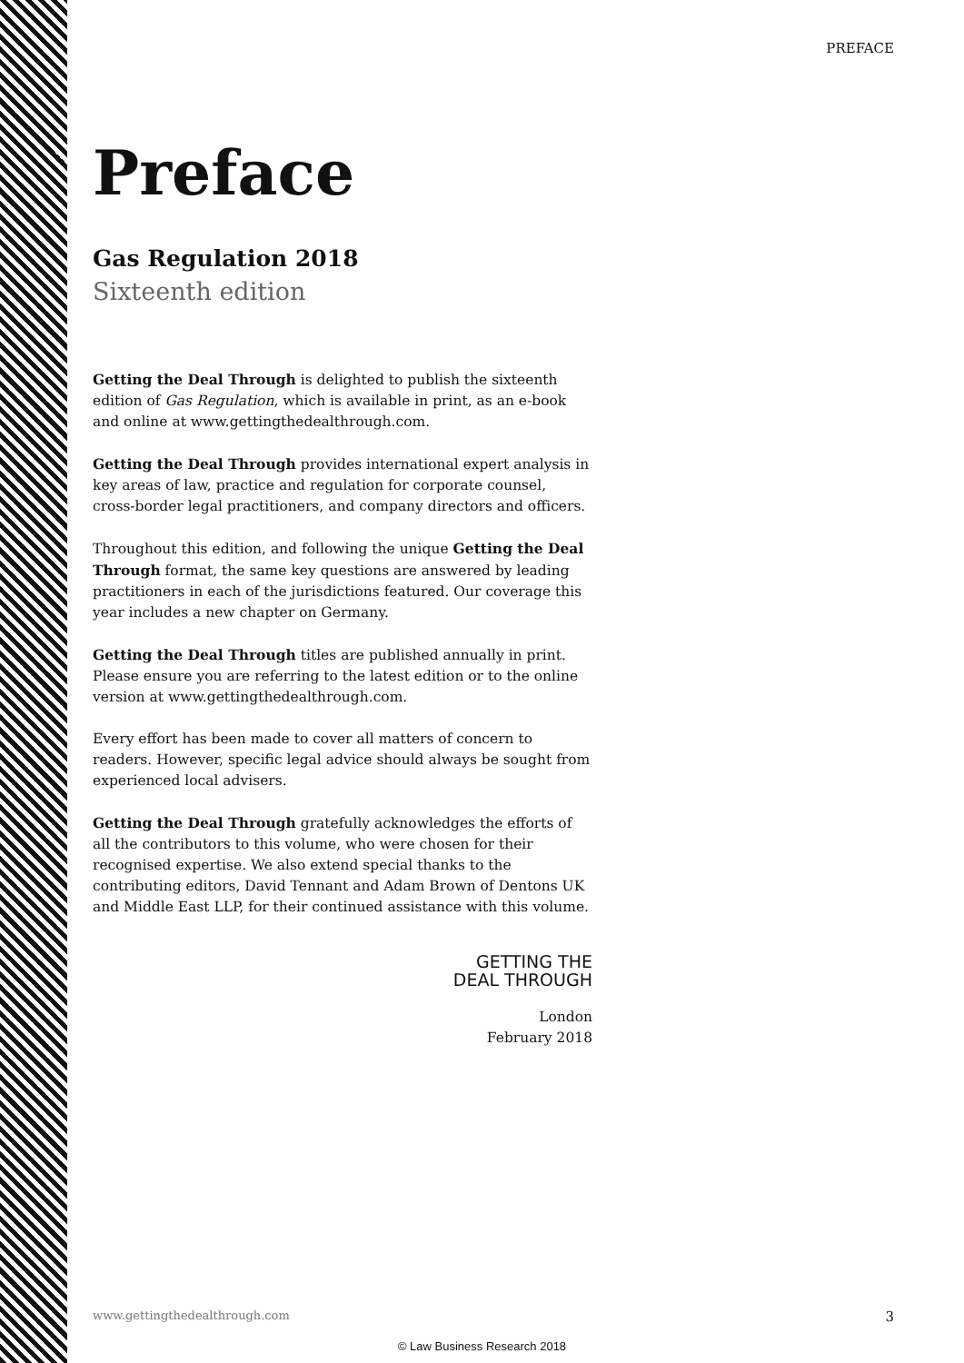PREFACE
Preface
Gas Regulation 2018
Sixteenth edition
Getting the Deal Through is delighted to publish the sixteenth edition of Gas Regulation, which is available in print, as an e-book and online at www.gettingthedealthrough.com.
Getting the Deal Through provides international expert analysis in key areas of law, practice and regulation for corporate counsel, cross-border legal practitioners, and company directors and officers.
Throughout this edition, and following the unique Getting the Deal Through format, the same key questions are answered by leading practitioners in each of the jurisdictions featured. Our coverage this year includes a new chapter on Germany.
Getting the Deal Through titles are published annually in print. Please ensure you are referring to the latest edition or to the online version at www.gettingthedealthrough.com.
Every effort has been made to cover all matters of concern to readers. However, specific legal advice should always be sought from experienced local advisers.
Getting the Deal Through gratefully acknowledges the efforts of all the contributors to this volume, who were chosen for their recognised expertise. We also extend special thanks to the contributing editors, David Tennant and Adam Brown of Dentons UK and Middle East LLP, for their continued assistance with this volume.
GETTING THE
DEAL THROUGH
London
February 2018
www.gettingthedealthrough.com 3
© Law Business Research 2018